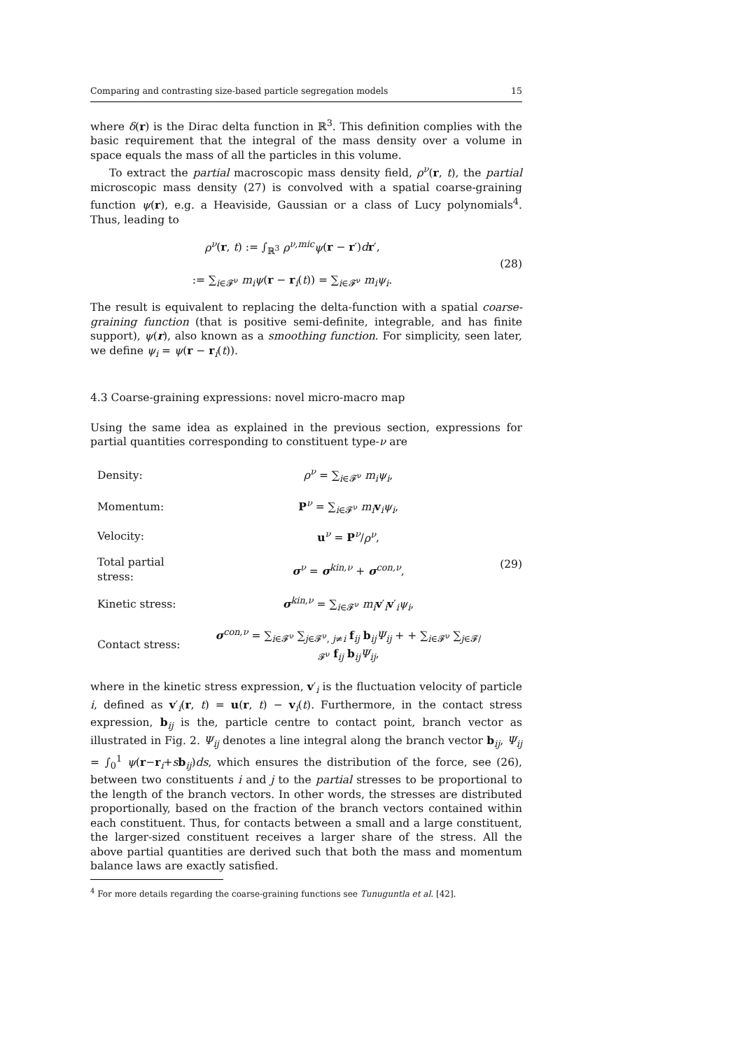Comparing and contrasting size-based particle segregation models 15
where δ(r) is the Dirac delta function in ℝ<sup>3</sup>. This definition complies with the basic requirement that the integral of the mass density over a volume in space equals the mass of all the particles in this volume.
To extract the partial macroscopic mass density field, ρ<sup>ν</sup>(r, t), the partial microscopic mass density (27) is convolved with a spatial coarse-graining function ψ(r), e.g. a Heaviside, Gaussian or a class of Lucy polynomials<sup>4</sup>. Thus, leading to
ρ<sup>ν</sup>(r, t) := ∫<sub>ℝ<sup>3</sup></sub> ρ<sup>ν,mic</sup>ψ(r − r′)dr′,
:= ∑<sub>i∈𝓕<sup>ν</sup></sub> m<sub>i</sub>ψ(r − r<sub>i</sub>(t)) = ∑<sub>i∈𝓕<sup>ν</sup></sub> m<sub>i</sub>ψ<sub>i</sub>.
(28)
The result is equivalent to replacing the delta-function with a spatial coarse-graining function (that is positive semi-definite, integrable, and has finite support), ψ(r), also known as a smoothing function. For simplicity, seen later, we define ψ<sub>i</sub> = ψ(r − r<sub>i</sub>(t)).
4.3 Coarse-graining expressions: novel micro-macro map
Using the same idea as explained in the previous section, expressions for partial quantities corresponding to constituent type-ν are
| Density: | ρ<sup>ν</sup> = ∑<sub>i∈𝓕<sup>ν</sup></sub> m<sub>i</sub>ψ<sub>i</sub> , |
| Momentum: | P<sup>ν</sup> = ∑<sub>i∈𝓕<sup>ν</sup></sub> m<sub>i</sub> v<sub>i</sub> ψ<sub>i</sub> , |
| Velocity: | u<sup>ν</sup> = P<sup>ν</sup>/ ρ<sup>ν</sup> , |
| Total partial stress: | σ<sup>ν</sup> = σ<sup>kin,ν</sup> + σ<sup>con,ν</sup>, |
| Kinetic stress: | σ<sup>kin,ν</sup> = ∑<sub>i∈𝓕<sup>ν</sup></sub> m<sub>i</sub> v ′<sub>i</sub> v ′<sub>i</sub> ψ<sub>i</sub> , |
| Contact stress: | σ<sup>con,ν</sup> = ∑<sub>i∈𝓕<sup>ν</sup></sub> ∑<sub>j∈𝓕<sup>ν</sup>, j≠i</sub> f<sub>ij</sub> b<sub>ij</sub> Ψ<sub>ij</sub> + + ∑<sub>i∈𝓕<sup>ν</sup></sub> ∑<sub>j∈𝓕/𝓕<sup>ν</sup></sub> f<sub>ij</sub> b<sub>ij</sub> Ψ<sub>ij</sub> , |
(29)
where in the kinetic stress expression, v′<sub>i</sub> is the fluctuation velocity of particle i, defined as v′<sub>i</sub>(r, t) = u(r, t) − v<sub>i</sub>(t). Furthermore, in the contact stress expression, b<sub>ij</sub> is the, particle centre to contact point, branch vector as illustrated in Fig. 2. Ψ<sub>ij</sub> denotes a line integral along the branch vector b<sub>ij</sub>, Ψ<sub>ij</sub> = ∫<sub>0</sub><sup>1</sup> ψ(r−r<sub>i</sub>+sb<sub>ij</sub>)ds, which ensures the distribution of the force, see (26), between two constituents i and j to the partial stresses to be proportional to the length of the branch vectors. In other words, the stresses are distributed proportionally, based on the fraction of the branch vectors contained within each constituent. Thus, for contacts between a small and a large constituent, the larger-sized constituent receives a larger share of the stress. All the above partial quantities are derived such that both the mass and momentum balance laws are exactly satisfied.
<sup>4</sup> For more details regarding the coarse-graining functions see Tunuguntla et al. [42].